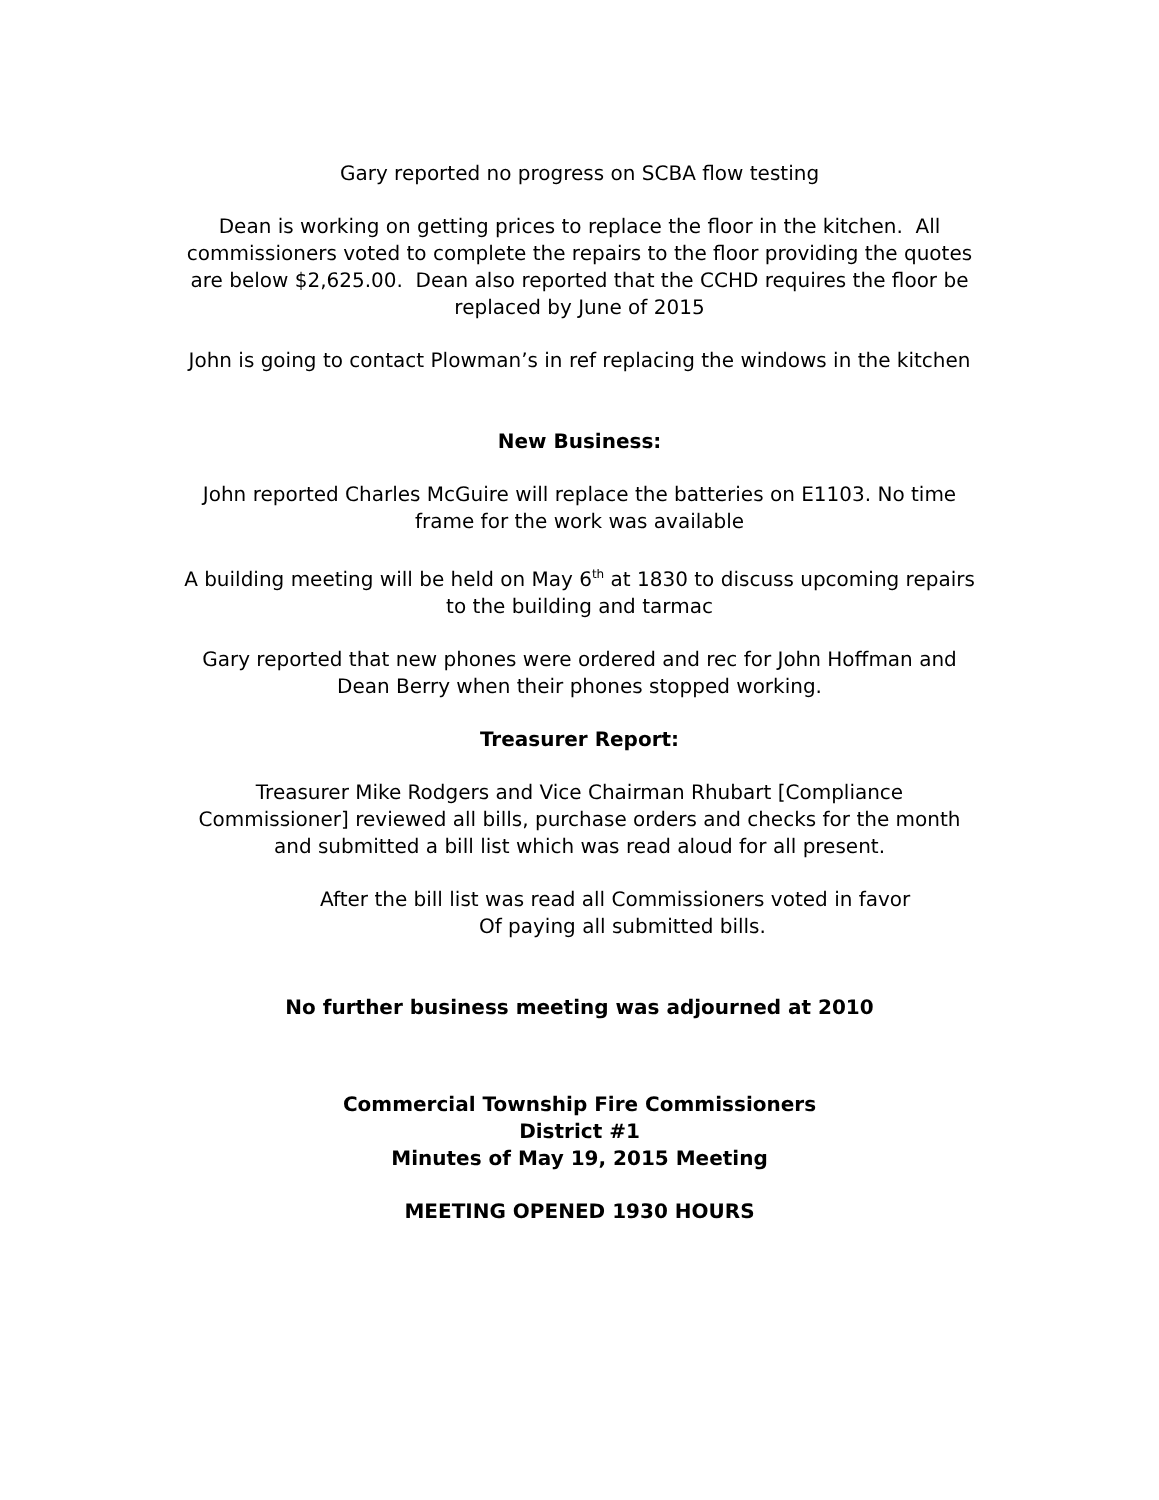Gary reported no progress on SCBA flow testing
Dean is working on getting prices to replace the floor in the kitchen. All commissioners voted to complete the repairs to the floor providing the quotes are below $2,625.00. Dean also reported that the CCHD requires the floor be replaced by June of 2015
John is going to contact Plowman’s in ref replacing the windows in the kitchen
New Business:
John reported Charles McGuire will replace the batteries on E1103. No time frame for the work was available
A building meeting will be held on May 6<sup>th</sup> at 1830 to discuss upcoming repairs to the building and tarmac
Gary reported that new phones were ordered and rec for John Hoffman and Dean Berry when their phones stopped working.
Treasurer Report:
Treasurer Mike Rodgers and Vice Chairman Rhubart [Compliance Commissioner] reviewed all bills, purchase orders and checks for the month and submitted a bill list which was read aloud for all present.
After the bill list was read all Commissioners voted in favor
Of paying all submitted bills.
No further business meeting was adjourned at 2010
Commercial Township Fire Commissioners
District #1
Minutes of May 19, 2015 Meeting
MEETING OPENED 1930 HOURS